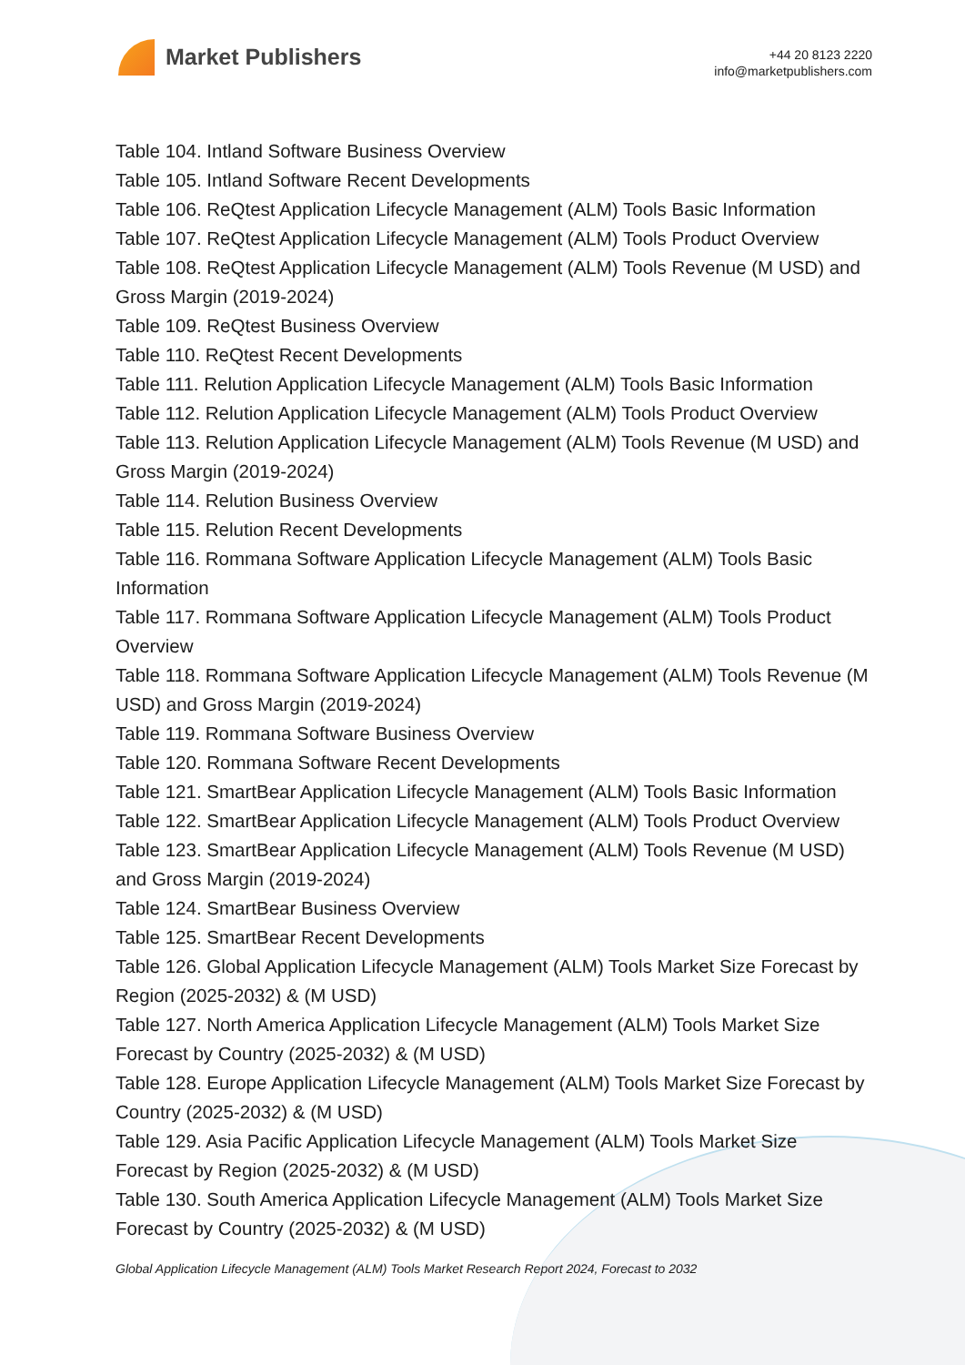Market Publishers
+44 20 8123 2220
info@marketpublishers.com
Table 104. Intland Software Business Overview
Table 105. Intland Software Recent Developments
Table 106. ReQtest Application Lifecycle Management (ALM) Tools Basic Information
Table 107. ReQtest Application Lifecycle Management (ALM) Tools Product Overview
Table 108. ReQtest Application Lifecycle Management (ALM) Tools Revenue (M USD) and Gross Margin (2019-2024)
Table 109. ReQtest Business Overview
Table 110. ReQtest Recent Developments
Table 111. Relution Application Lifecycle Management (ALM) Tools Basic Information
Table 112. Relution Application Lifecycle Management (ALM) Tools Product Overview
Table 113. Relution Application Lifecycle Management (ALM) Tools Revenue (M USD) and Gross Margin (2019-2024)
Table 114. Relution Business Overview
Table 115. Relution Recent Developments
Table 116. Rommana Software Application Lifecycle Management (ALM) Tools Basic Information
Table 117. Rommana Software Application Lifecycle Management (ALM) Tools Product Overview
Table 118. Rommana Software Application Lifecycle Management (ALM) Tools Revenue (M USD) and Gross Margin (2019-2024)
Table 119. Rommana Software Business Overview
Table 120. Rommana Software Recent Developments
Table 121. SmartBear Application Lifecycle Management (ALM) Tools Basic Information
Table 122. SmartBear Application Lifecycle Management (ALM) Tools Product Overview
Table 123. SmartBear Application Lifecycle Management (ALM) Tools Revenue (M USD) and Gross Margin (2019-2024)
Table 124. SmartBear Business Overview
Table 125. SmartBear Recent Developments
Table 126. Global Application Lifecycle Management (ALM) Tools Market Size Forecast by Region (2025-2032) & (M USD)
Table 127. North America Application Lifecycle Management (ALM) Tools Market Size Forecast by Country (2025-2032) & (M USD)
Table 128. Europe Application Lifecycle Management (ALM) Tools Market Size Forecast by Country (2025-2032) & (M USD)
Table 129. Asia Pacific Application Lifecycle Management (ALM) Tools Market Size Forecast by Region (2025-2032) & (M USD)
Table 130. South America Application Lifecycle Management (ALM) Tools Market Size Forecast by Country (2025-2032) & (M USD)
Global Application Lifecycle Management (ALM) Tools Market Research Report 2024, Forecast to 2032